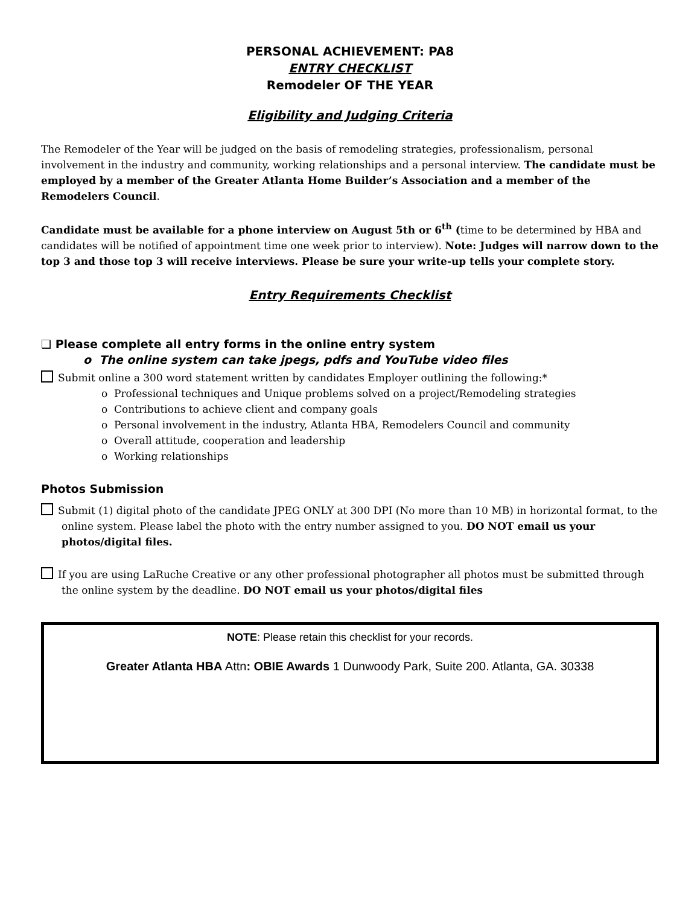PERSONAL ACHIEVEMENT: PA8
ENTRY CHECKLIST
Remodeler OF THE YEAR
Eligibility and Judging Criteria
The Remodeler of the Year will be judged on the basis of remodeling strategies, professionalism, personal involvement in the industry and community, working relationships and a personal interview. The candidate must be employed by a member of the Greater Atlanta Home Builder’s Association and a member of the Remodelers Council.
Candidate must be available for a phone interview on August 5th or 6<sup>th</sup> (time to be determined by HBA and candidates will be notified of appointment time one week prior to interview). Note: Judges will narrow down to the top 3 and those top 3 will receive interviews. Please be sure your write-up tells your complete story.
Entry Requirements Checklist
❑ Please complete all entry forms in the online entry system
o The online system can take jpegs, pdfs and YouTube video files
Submit online a 300 word statement written by candidates Employer outlining the following:*
o Professional techniques and Unique problems solved on a project/Remodeling strategies
o Contributions to achieve client and company goals
o Personal involvement in the industry, Atlanta HBA, Remodelers Council and community
o Overall attitude, cooperation and leadership
o Working relationships
Photos Submission
Submit (1) digital photo of the candidate JPEG ONLY at 300 DPI (No more than 10 MB) in horizontal format, to the online system. Please label the photo with the entry number assigned to you. DO NOT email us your photos/digital files.
If you are using LaRuche Creative or any other professional photographer all photos must be submitted through the online system by the deadline. DO NOT email us your photos/digital files
NOTE: Please retain this checklist for your records.
Greater Atlanta HBA Attn: OBIE Awards 1 Dunwoody Park, Suite 200. Atlanta, GA. 30338